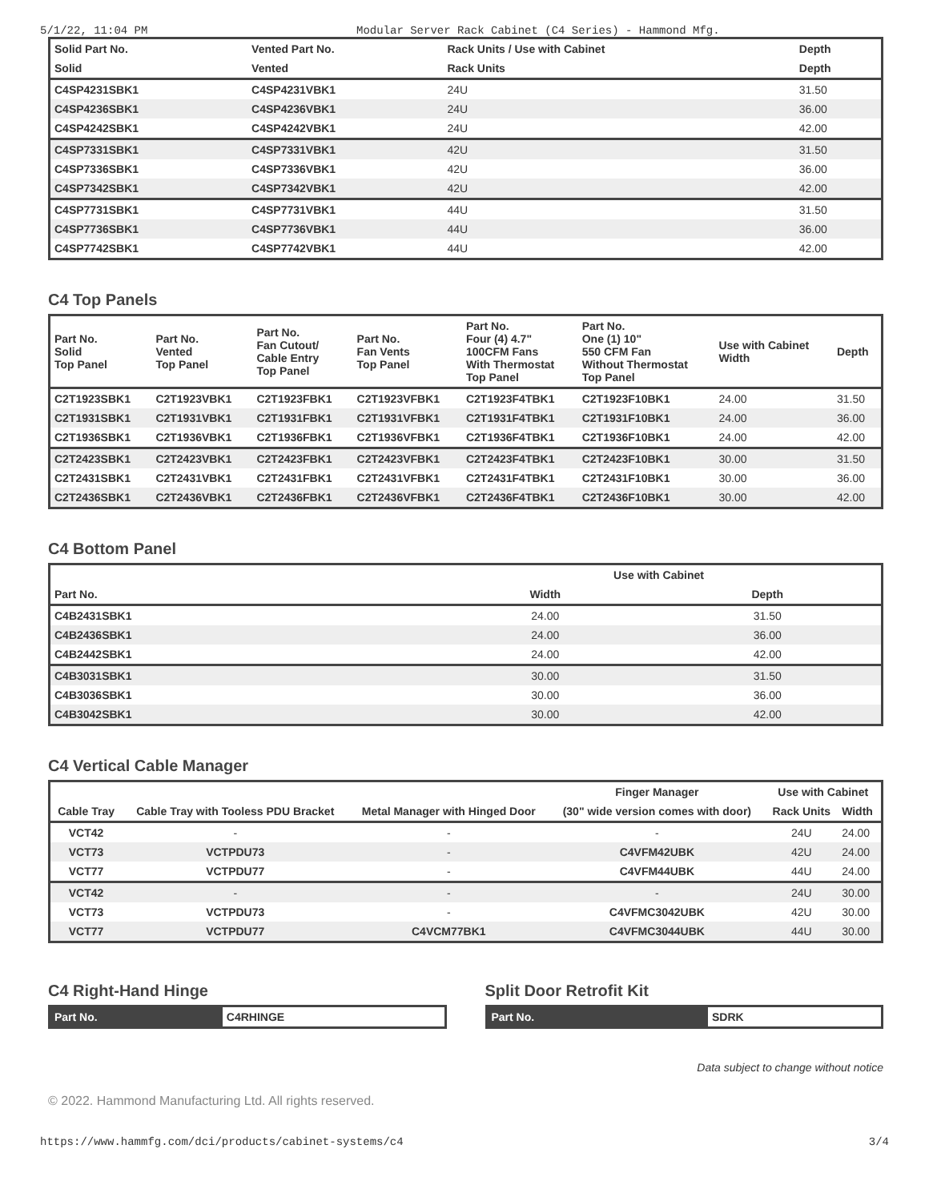5/1/22, 11:04 PM Modular Server Rack Cabinet (C4 Series) - Hammond Mfg.
| Solid Part No. | Vented Part No. | Rack Units / Use with Cabinet | Depth |
| --- | --- | --- | --- |
| Solid | Vented | Rack Units | Depth |
| C4SP4231SBK1 | C4SP4231VBK1 | 24U | 31.50 |
| C4SP4236SBK1 | C4SP4236VBK1 | 24U | 36.00 |
| C4SP4242SBK1 | C4SP4242VBK1 | 24U | 42.00 |
| C4SP7331SBK1 | C4SP7331VBK1 | 42U | 31.50 |
| C4SP7336SBK1 | C4SP7336VBK1 | 42U | 36.00 |
| C4SP7342SBK1 | C4SP7342VBK1 | 42U | 42.00 |
| C4SP7731SBK1 | C4SP7731VBK1 | 44U | 31.50 |
| C4SP7736SBK1 | C4SP7736VBK1 | 44U | 36.00 |
| C4SP7742SBK1 | C4SP7742VBK1 | 44U | 42.00 |
C4 Top Panels
| Part No. Solid Top Panel | Part No. Vented Top Panel | Part No. Fan Cutout/ Cable Entry Top Panel | Part No. Fan Vents Top Panel | Part No. Four (4) 4.7" 100CFM Fans With Thermostat Top Panel | Part No. One (1) 10" 550 CFM Fan Without Thermostat Top Panel | Use with Cabinet Width | Depth |
| --- | --- | --- | --- | --- | --- | --- | --- |
| C2T1923SBK1 | C2T1923VBK1 | C2T1923FBK1 | C2T1923VFBK1 | C2T1923F4TBK1 | C2T1923F10BK1 | 24.00 | 31.50 |
| C2T1931SBK1 | C2T1931VBK1 | C2T1931FBK1 | C2T1931VFBK1 | C2T1931F4TBK1 | C2T1931F10BK1 | 24.00 | 36.00 |
| C2T1936SBK1 | C2T1936VBK1 | C2T1936FBK1 | C2T1936VFBK1 | C2T1936F4TBK1 | C2T1936F10BK1 | 24.00 | 42.00 |
| C2T2423SBK1 | C2T2423VBK1 | C2T2423FBK1 | C2T2423VFBK1 | C2T2423F4TBK1 | C2T2423F10BK1 | 30.00 | 31.50 |
| C2T2431SBK1 | C2T2431VBK1 | C2T2431FBK1 | C2T2431VFBK1 | C2T2431F4TBK1 | C2T2431F10BK1 | 30.00 | 36.00 |
| C2T2436SBK1 | C2T2436VBK1 | C2T2436FBK1 | C2T2436VFBK1 | C2T2436F4TBK1 | C2T2436F10BK1 | 30.00 | 42.00 |
C4 Bottom Panel
| | Use with Cabinet | |
| --- | --- | --- |
| Part No. | Width | Depth |
| C4B2431SBK1 | 24.00 | 31.50 |
| C4B2436SBK1 | 24.00 | 36.00 |
| C4B2442SBK1 | 24.00 | 42.00 |
| C4B3031SBK1 | 30.00 | 31.50 |
| C4B3036SBK1 | 30.00 | 36.00 |
| C4B3042SBK1 | 30.00 | 42.00 |
C4 Vertical Cable Manager
| | | | Finger Manager | Use with Cabinet | |
| --- | --- | --- | --- | --- | --- |
| Cable Tray | Cable Tray with Tooless PDU Bracket | Metal Manager with Hinged Door | (30" wide version comes with door) | Rack Units | Width |
| VCT42 | - | - | - | 24U | 24.00 |
| VCT73 | VCTPDU73 | - | C4VFM42UBK | 42U | 24.00 |
| VCT77 | VCTPDU77 | - | C4VFM44UBK | 44U | 24.00 |
| VCT42 | - | - | - | 24U | 30.00 |
| VCT73 | VCTPDU73 | - | C4VFMC3042UBK | 42U | 30.00 |
| VCT77 | VCTPDU77 | C4VCM77BK1 | C4VFMC3044UBK | 44U | 30.00 |
C4 Right-Hand Hinge
| Part No. | C4RHINGE |
Split Door Retrofit Kit
| Part No. | SDRK |
Data subject to change without notice
© 2022. Hammond Manufacturing Ltd. All rights reserved.
https://www.hammfg.com/dci/products/cabinet-systems/c4 3/4